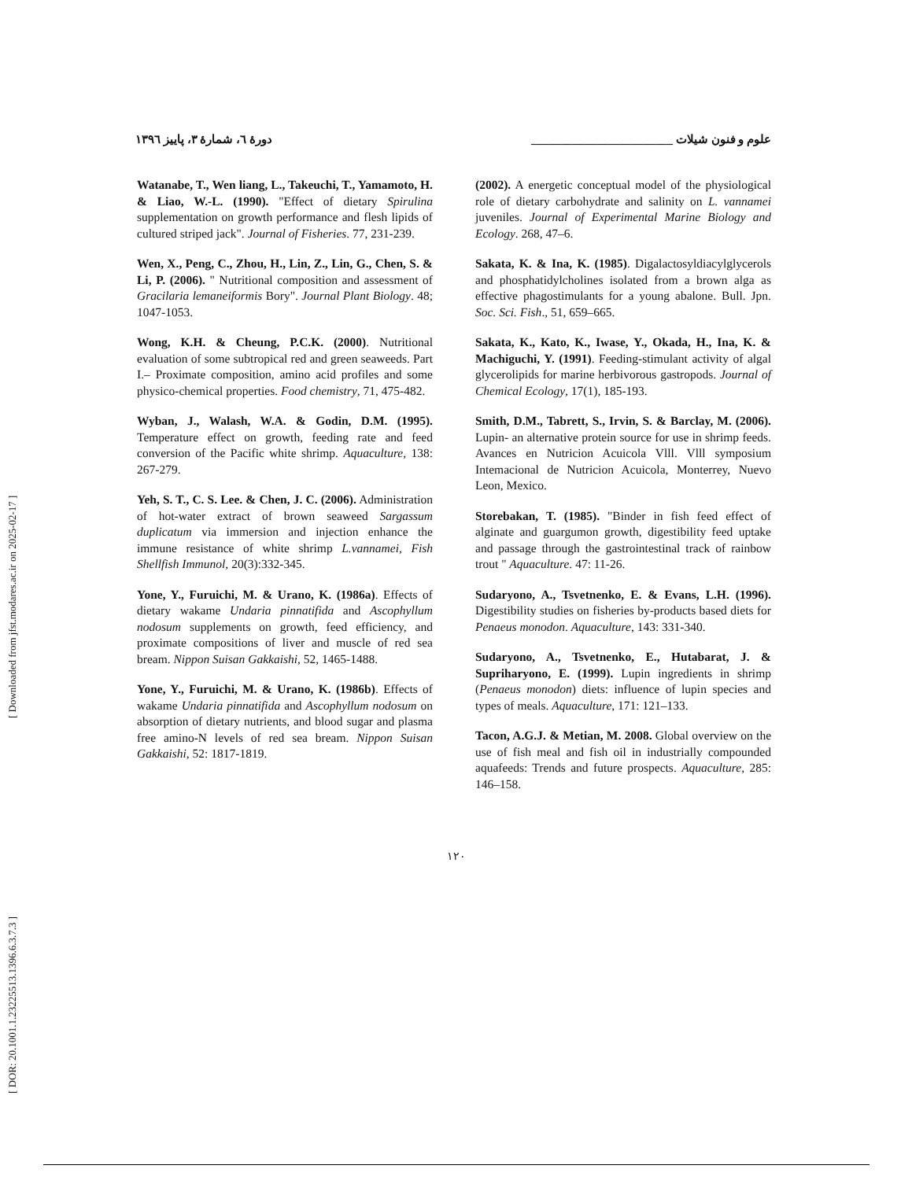[ DOR: 20.1001.1.23225513.1396.6.3.7.3 ] [ Downloaded from jfst.modares.ac.ir on 2025-02-17 ]
علوم و فنون شیلات ________________________ دورهٔ ٦، شمارهٔ ٣، پاییز ١٣٩٦
Watanabe, T., Wen liang, L., Takeuchi, T., Yamamoto, H. & Liao, W.-L. (1990). "Effect of dietary Spirulina supplementation on growth performance and flesh lipids of cultured striped jack". Journal of Fisheries. 77, 231-239.
Wen, X., Peng, C., Zhou, H., Lin, Z., Lin, G., Chen, S. & Li, P. (2006). " Nutritional composition and assessment of Gracilaria lemaneiformis Bory". Journal Plant Biology. 48; 1047-1053.
Wong, K.H. & Cheung, P.C.K. (2000). Nutritional evaluation of some subtropical red and green seaweeds. Part I.– Proximate composition, amino acid profiles and some physico-chemical properties. Food chemistry, 71, 475-482.
Wyban, J., Walash, W.A. & Godin, D.M. (1995). Temperature effect on growth, feeding rate and feed conversion of the Pacific white shrimp. Aquaculture, 138: 267-279.
Yeh, S. T., C. S. Lee. & Chen, J. C. (2006). Administration of hot-water extract of brown seaweed Sargassum duplicatum via immersion and injection enhance the immune resistance of white shrimp L.vannamei, Fish Shellfish Immunol, 20(3):332-345.
Yone, Y., Furuichi, M. & Urano, K. (1986a). Effects of dietary wakame Undaria pinnatifida and Ascophyllum nodosum supplements on growth, feed efficiency, and proximate compositions of liver and muscle of red sea bream. Nippon Suisan Gakkaishi, 52, 1465-1488.
Yone, Y., Furuichi, M. & Urano, K. (1986b). Effects of wakame Undaria pinnatifida and Ascophyllum nodosum on absorption of dietary nutrients, and blood sugar and plasma free amino-N levels of red sea bream. Nippon Suisan Gakkaishi, 52: 1817-1819.
(2002). A energetic conceptual model of the physiological role of dietary carbohydrate and salinity on L. vannamei juveniles. Journal of Experimental Marine Biology and Ecology. 268, 47–6.
Sakata, K. & Ina, K. (1985). Digalactosyldiacylglycerols and phosphatidylcholines isolated from a brown alga as effective phagostimulants for a young abalone. Bull. Jpn. Soc. Sci. Fish., 51, 659–665.
Sakata, K., Kato, K., Iwase, Y., Okada, H., Ina, K. & Machiguchi, Y. (1991). Feeding-stimulant activity of algal glycerolipids for marine herbivorous gastropods. Journal of Chemical Ecology, 17(1), 185-193.
Smith, D.M., Tabrett, S., Irvin, S. & Barclay, M. (2006). Lupin- an alternative protein source for use in shrimp feeds. Avances en Nutricion Acuicola Vlll. Vlll symposium Intemacional de Nutricion Acuicola, Monterrey, Nuevo Leon, Mexico.
Storebakan, T. (1985). "Binder in fish feed effect of alginate and guargumon growth, digestibility feed uptake and passage through the gastrointestinal track of rainbow trout " Aquaculture. 47: 11-26.
Sudaryono, A., Tsvetnenko, E. & Evans, L.H. (1996). Digestibility studies on fisheries by-products based diets for Penaeus monodon. Aquaculture, 143: 331-340.
Sudaryono, A., Tsvetnenko, E., Hutabarat, J. & Supriharyono, E. (1999). Lupin ingredients in shrimp (Penaeus monodon) diets: influence of lupin species and types of meals. Aquaculture, 171: 121–133.
Tacon, A.G.J. & Metian, M. 2008. Global overview on the use of fish meal and fish oil in industrially compounded aquafeeds: Trends and future prospects. Aquaculture, 285: 146–158.
١٢٠